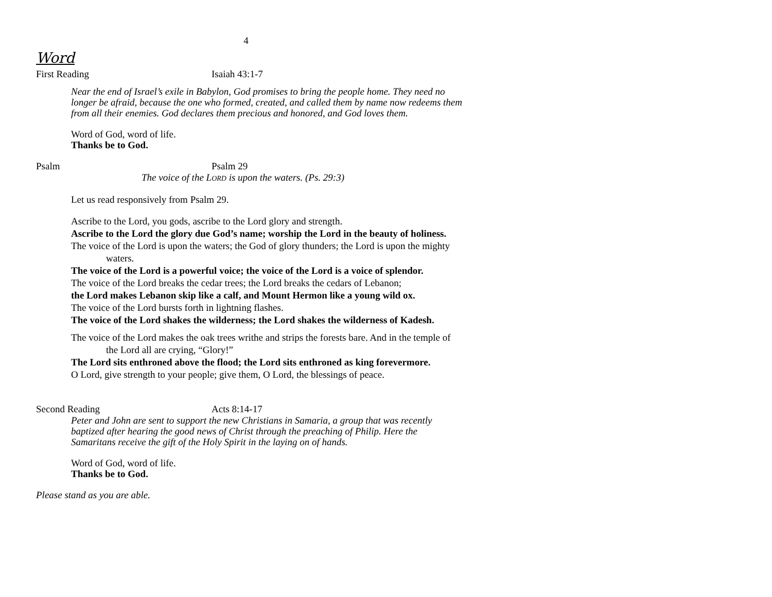4
Word
First Reading Isaiah 43:1-7
Near the end of Israel’s exile in Babylon, God promises to bring the people home. They need no longer be afraid, because the one who formed, created, and called them by name now redeems them from all their enemies. God declares them precious and honored, and God loves them.
Word of God, word of life.
Thanks be to God.
Psalm Psalm 29
The voice of the LORD is upon the waters. (Ps. 29:3)
Let us read responsively from Psalm 29.
Ascribe to the Lord, you gods, ascribe to the Lord glory and strength.
Ascribe to the Lord the glory due God’s name; worship the Lord in the beauty of holiness.
The voice of the Lord is upon the waters; the God of glory thunders; the Lord is upon the mighty waters.
The voice of the Lord is a powerful voice; the voice of the Lord is a voice of splendor.
The voice of the Lord breaks the cedar trees; the Lord breaks the cedars of Lebanon;
the Lord makes Lebanon skip like a calf, and Mount Hermon like a young wild ox.
The voice of the Lord bursts forth in lightning flashes.
The voice of the Lord shakes the wilderness; the Lord shakes the wilderness of Kadesh.
The voice of the Lord makes the oak trees writhe and strips the forests bare. And in the temple of the Lord all are crying, “Glory!”
The Lord sits enthroned above the flood; the Lord sits enthroned as king forevermore.
O Lord, give strength to your people; give them, O Lord, the blessings of peace.
Second Reading Acts 8:14-17
Peter and John are sent to support the new Christians in Samaria, a group that was recently baptized after hearing the good news of Christ through the preaching of Philip. Here the Samaritans receive the gift of the Holy Spirit in the laying on of hands.
Word of God, word of life.
Thanks be to God.
Please stand as you are able.